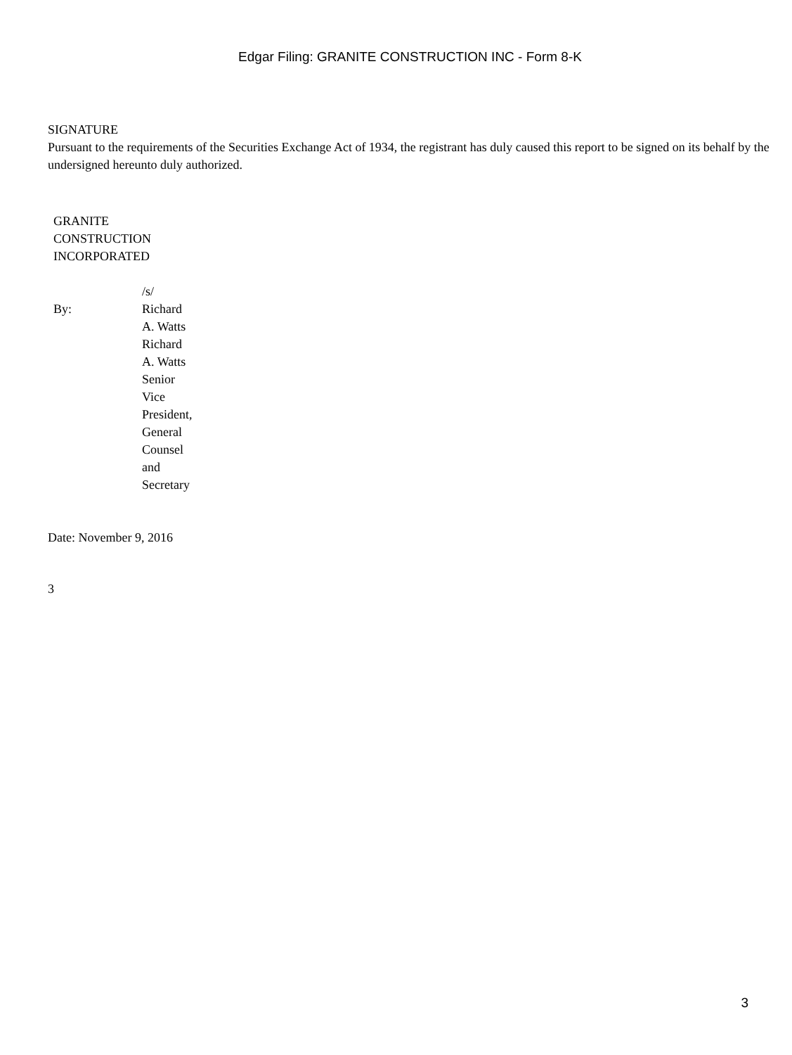Edgar Filing: GRANITE CONSTRUCTION INC - Form 8-K
SIGNATURE
Pursuant to the requirements of the Securities Exchange Act of 1934, the registrant has duly caused this report to be signed on its behalf by the undersigned hereunto duly authorized.
| GRANITE CONSTRUCTION INCORPORATED | |
| By: | /s/ Richard A. Watts Richard A. Watts Senior Vice President, General Counsel and Secretary |
Date: November 9, 2016
3
3